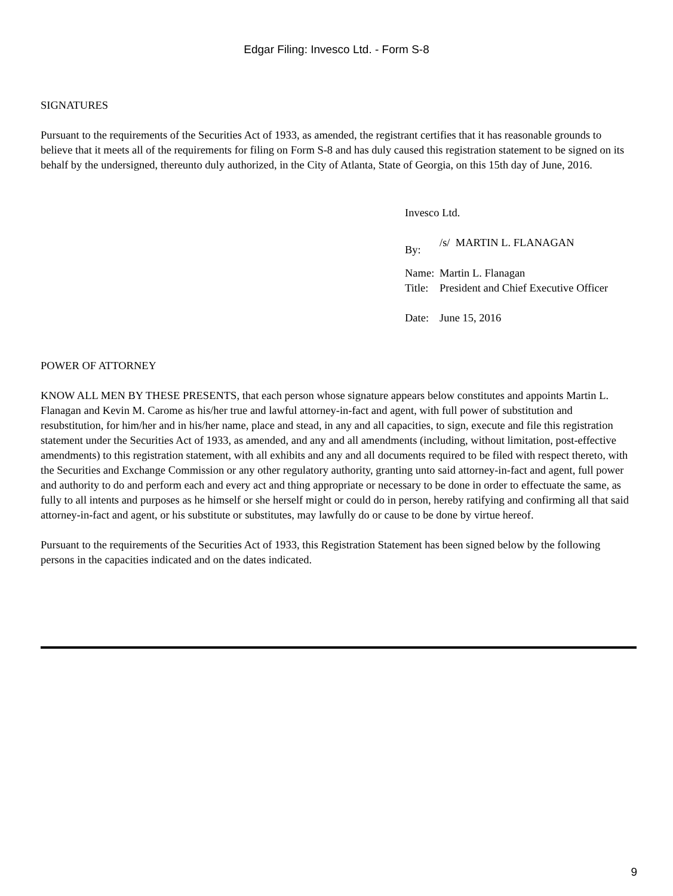Edgar Filing: Invesco Ltd. - Form S-8
SIGNATURES
Pursuant to the requirements of the Securities Act of 1933, as amended, the registrant certifies that it has reasonable grounds to believe that it meets all of the requirements for filing on Form S-8 and has duly caused this registration statement to be signed on its behalf by the undersigned, thereunto duly authorized, in the City of Atlanta, State of Georgia, on this 15th day of June, 2016.
Invesco Ltd.
| By: | /s/ MARTIN L. FLANAGAN |
| Name: | Martin L. Flanagan |
| Title: | President and Chief Executive Officer |
| Date: | June 15, 2016 |
POWER OF ATTORNEY
KNOW ALL MEN BY THESE PRESENTS, that each person whose signature appears below constitutes and appoints Martin L. Flanagan and Kevin M. Carome as his/her true and lawful attorney-in-fact and agent, with full power of substitution and resubstitution, for him/her and in his/her name, place and stead, in any and all capacities, to sign, execute and file this registration statement under the Securities Act of 1933, as amended, and any and all amendments (including, without limitation, post-effective amendments) to this registration statement, with all exhibits and any and all documents required to be filed with respect thereto, with the Securities and Exchange Commission or any other regulatory authority, granting unto said attorney-in-fact and agent, full power and authority to do and perform each and every act and thing appropriate or necessary to be done in order to effectuate the same, as fully to all intents and purposes as he himself or she herself might or could do in person, hereby ratifying and confirming all that said attorney-in-fact and agent, or his substitute or substitutes, may lawfully do or cause to be done by virtue hereof.
Pursuant to the requirements of the Securities Act of 1933, this Registration Statement has been signed below by the following persons in the capacities indicated and on the dates indicated.
9